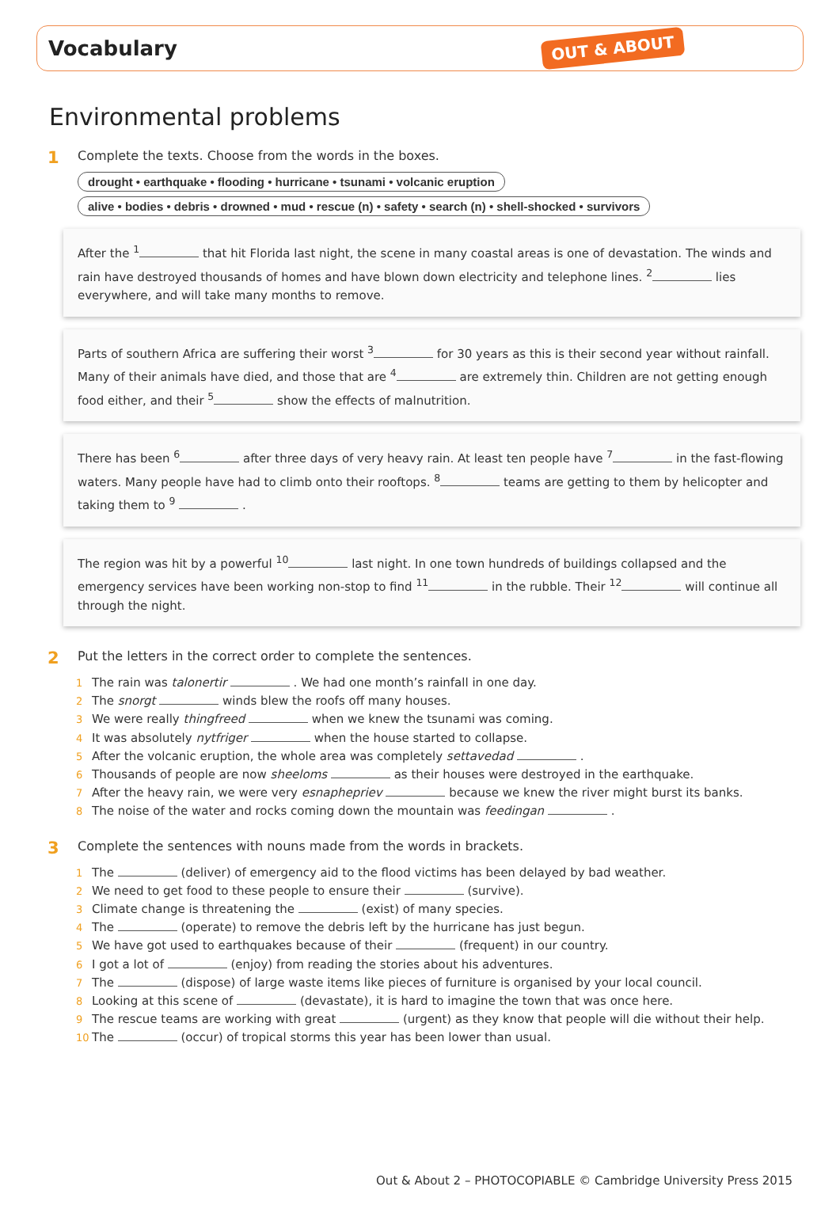Vocabulary
OUT & ABOUT
Environmental problems
1
Complete the texts. Choose from the words in the boxes.
drought • earthquake • flooding • hurricane • tsunami • volcanic eruption
alive • bodies • debris • drowned • mud • rescue (n) • safety • search (n) • shell-shocked • survivors
After the <sup>1</sup> that hit Florida last night, the scene in many coastal areas is one of devastation. The winds and rain have destroyed thousands of homes and have blown down electricity and telephone lines. <sup>2</sup> lies everywhere, and will take many months to remove.
Parts of southern Africa are suffering their worst <sup>3</sup> for 30 years as this is their second year without rainfall. Many of their animals have died, and those that are <sup>4</sup> are extremely thin. Children are not getting enough food either, and their <sup>5</sup> show the effects of malnutrition.
There has been <sup>6</sup> after three days of very heavy rain. At least ten people have <sup>7</sup> in the fast-flowing waters. Many people have had to climb onto their rooftops. <sup>8</sup> teams are getting to them by helicopter and taking them to <sup>9</sup> .
The region was hit by a powerful <sup>10</sup> last night. In one town hundreds of buildings collapsed and the emergency services have been working non-stop to find <sup>11</sup> in the rubble. Their <sup>12</sup> will continue all through the night.
2
Put the letters in the correct order to complete the sentences.
1 The rain was talonertir . We had one month’s rainfall in one day.
2 The snorgt winds blew the roofs off many houses.
3 We were really thingfreed when we knew the tsunami was coming.
4 It was absolutely nytfriger when the house started to collapse.
5 After the volcanic eruption, the whole area was completely settavedad .
6 Thousands of people are now sheeloms as their houses were destroyed in the earthquake.
7 After the heavy rain, we were very esnaphepriev because we knew the river might burst its banks.
8 The noise of the water and rocks coming down the mountain was feedingan .
3
Complete the sentences with nouns made from the words in brackets.
1 The (deliver) of emergency aid to the flood victims has been delayed by bad weather.
2 We need to get food to these people to ensure their (survive).
3 Climate change is threatening the (exist) of many species.
4 The (operate) to remove the debris left by the hurricane has just begun.
5 We have got used to earthquakes because of their (frequent) in our country.
6 I got a lot of (enjoy) from reading the stories about his adventures.
7 The (dispose) of large waste items like pieces of furniture is organised by your local council.
8 Looking at this scene of (devastate), it is hard to imagine the town that was once here.
9 The rescue teams are working with great (urgent) as they know that people will die without their help.
10 The (occur) of tropical storms this year has been lower than usual.
Out & About 2 – PHOTOCOPIABLE © Cambridge University Press 2015